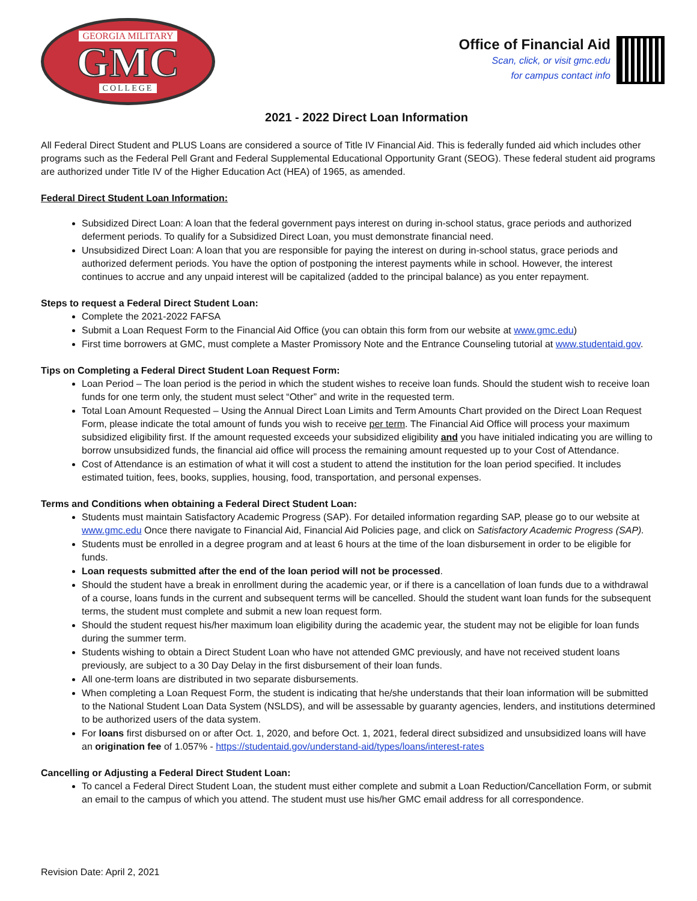GEORGIA MILITARY
GMC
COLLEGE
Office of Financial Aid
Scan, click, or visit gmc.edu
for campus contact info
2021 - 2022 Direct Loan Information
All Federal Direct Student and PLUS Loans are considered a source of Title IV Financial Aid. This is federally funded aid which includes other programs such as the Federal Pell Grant and Federal Supplemental Educational Opportunity Grant (SEOG). These federal student aid programs are authorized under Title IV of the Higher Education Act (HEA) of 1965, as amended.
Federal Direct Student Loan Information:
Subsidized Direct Loan: A loan that the federal government pays interest on during in-school status, grace periods and authorized deferment periods. To qualify for a Subsidized Direct Loan, you must demonstrate financial need.
Unsubsidized Direct Loan: A loan that you are responsible for paying the interest on during in-school status, grace periods and authorized deferment periods. You have the option of postponing the interest payments while in school. However, the interest continues to accrue and any unpaid interest will be capitalized (added to the principal balance) as you enter repayment.
Steps to request a Federal Direct Student Loan:
Complete the 2021-2022 FAFSA
Submit a Loan Request Form to the Financial Aid Office (you can obtain this form from our website at www.gmc.edu)
First time borrowers at GMC, must complete a Master Promissory Note and the Entrance Counseling tutorial at www.studentaid.gov.
Tips on Completing a Federal Direct Student Loan Request Form:
Loan Period – The loan period is the period in which the student wishes to receive loan funds. Should the student wish to receive loan funds for one term only, the student must select “Other” and write in the requested term.
Total Loan Amount Requested – Using the Annual Direct Loan Limits and Term Amounts Chart provided on the Direct Loan Request Form, please indicate the total amount of funds you wish to receive per term. The Financial Aid Office will process your maximum subsidized eligibility first. If the amount requested exceeds your subsidized eligibility and you have initialed indicating you are willing to borrow unsubsidized funds, the financial aid office will process the remaining amount requested up to your Cost of Attendance.
Cost of Attendance is an estimation of what it will cost a student to attend the institution for the loan period specified. It includes estimated tuition, fees, books, supplies, housing, food, transportation, and personal expenses.
Terms and Conditions when obtaining a Federal Direct Student Loan:
Students must maintain Satisfactory Academic Progress (SAP). For detailed information regarding SAP, please go to our website at www.gmc.edu Once there navigate to Financial Aid, Financial Aid Policies page, and click on Satisfactory Academic Progress (SAP).
Students must be enrolled in a degree program and at least 6 hours at the time of the loan disbursement in order to be eligible for funds.
Loan requests submitted after the end of the loan period will not be processed.
Should the student have a break in enrollment during the academic year, or if there is a cancellation of loan funds due to a withdrawal of a course, loans funds in the current and subsequent terms will be cancelled. Should the student want loan funds for the subsequent terms, the student must complete and submit a new loan request form.
Should the student request his/her maximum loan eligibility during the academic year, the student may not be eligible for loan funds during the summer term.
Students wishing to obtain a Direct Student Loan who have not attended GMC previously, and have not received student loans previously, are subject to a 30 Day Delay in the first disbursement of their loan funds.
All one-term loans are distributed in two separate disbursements.
When completing a Loan Request Form, the student is indicating that he/she understands that their loan information will be submitted to the National Student Loan Data System (NSLDS), and will be assessable by guaranty agencies, lenders, and institutions determined to be authorized users of the data system.
For loans first disbursed on or after Oct. 1, 2020, and before Oct. 1, 2021, federal direct subsidized and unsubsidized loans will have an origination fee of 1.057% - https://studentaid.gov/understand-aid/types/loans/interest-rates
Cancelling or Adjusting a Federal Direct Student Loan:
To cancel a Federal Direct Student Loan, the student must either complete and submit a Loan Reduction/Cancellation Form, or submit an email to the campus of which you attend. The student must use his/her GMC email address for all correspondence.
Revision Date: April 2, 2021